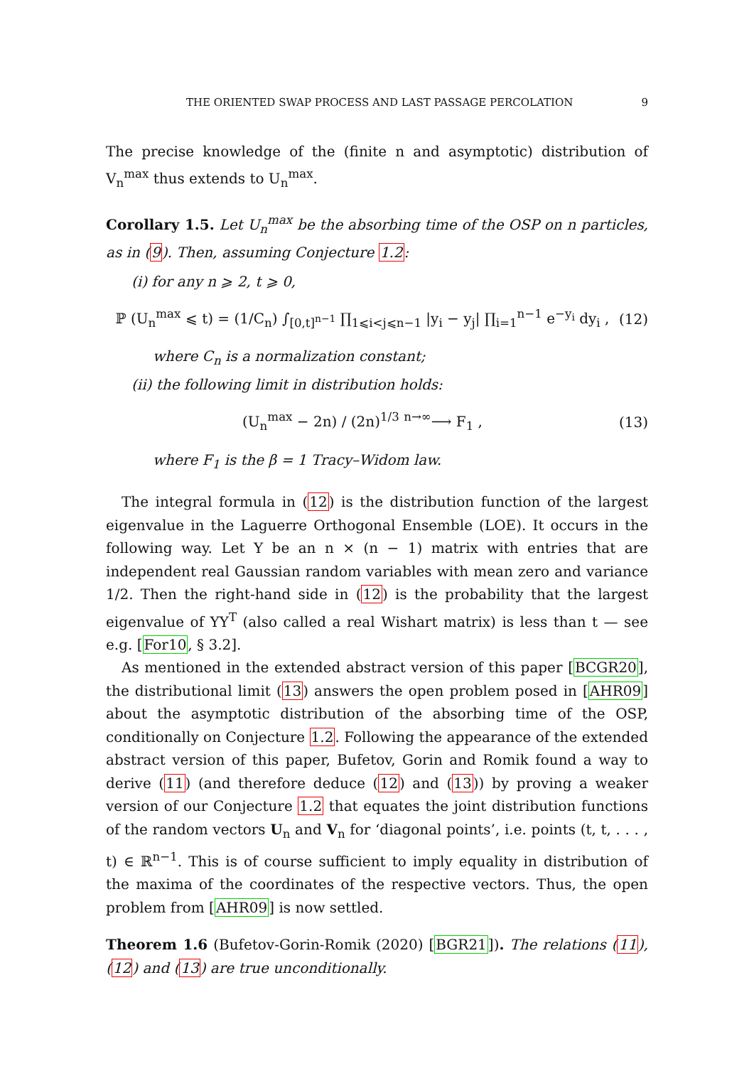THE ORIENTED SWAP PROCESS AND LAST PASSAGE PERCOLATION 9
The precise knowledge of the (finite n and asymptotic) distribution of V<sub>n</sub><sup>max</sup> thus extends to U<sub>n</sub><sup>max</sup>.
Corollary 1.5. Let U<sub>n</sub><sup>max</sup> be the absorbing time of the OSP on n particles, as in (9). Then, assuming Conjecture 1.2:
(i) for any n ⩾ 2, t ⩾ 0,
ℙ (U<sub>n</sub><sup>max</sup> ⩽ t) = (1/C<sub>n</sub>) ∫<sub>[0,t]<sup>n−1</sup></sub> ∏<sub>1⩽i<j⩽n−1</sub> |y<sub>i</sub> − y<sub>j</sub>| ∏<sub>i=1</sub><sup>n−1</sup> e<sup>−y<sub>i</sub></sup> dy<sub>i</sub> , (12)
where C<sub>n</sub> is a normalization constant;
(ii) the following limit in distribution holds:
(U<sub>n</sub><sup>max</sup> − 2n) / (2n)<sup>1/3</sup> <sup>n→∞</sup>⟶ F<sub>1</sub> , (13)
where F<sub>1</sub> is the β = 1 Tracy–Widom law.
The integral formula in (12) is the distribution function of the largest eigenvalue in the Laguerre Orthogonal Ensemble (LOE). It occurs in the following way. Let Y be an n × (n − 1) matrix with entries that are independent real Gaussian random variables with mean zero and variance 1/2. Then the right-hand side in (12) is the probability that the largest eigenvalue of YY<sup>T</sup> (also called a real Wishart matrix) is less than t — see e.g. [For10, § 3.2].
As mentioned in the extended abstract version of this paper [BCGR20], the distributional limit (13) answers the open problem posed in [AHR09] about the asymptotic distribution of the absorbing time of the OSP, conditionally on Conjecture 1.2. Following the appearance of the extended abstract version of this paper, Bufetov, Gorin and Romik found a way to derive (11) (and therefore deduce (12) and (13)) by proving a weaker version of our Conjecture 1.2 that equates the joint distribution functions of the random vectors U<sub>n</sub> and V<sub>n</sub> for ‘diagonal points’, i.e. points (t, t, . . . , t) ∈ ℝ<sup>n−1</sup>. This is of course sufficient to imply equality in distribution of the maxima of the coordinates of the respective vectors. Thus, the open problem from [AHR09] is now settled.
Theorem 1.6 (Bufetov-Gorin-Romik (2020) [BGR21]). The relations (11), (12) and (13) are true unconditionally.